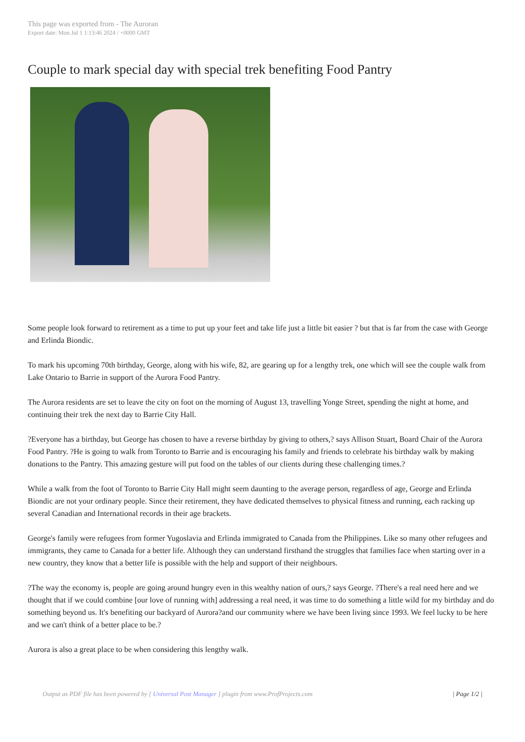This page was exported from - The Auroran
Export date: Mon Jul 1 1:13:46 2024 / +0000 GMT
Couple to mark special day with special trek benefiting Food Pantry
Some people look forward to retirement as a time to put up your feet and take life just a little bit easier ? but that is far from the case with George and Erlinda Biondic.
To mark his upcoming 70th birthday, George, along with his wife, 82, are gearing up for a lengthy trek, one which will see the couple walk from Lake Ontario to Barrie in support of the Aurora Food Pantry.
The Aurora residents are set to leave the city on foot on the morning of August 13, travelling Yonge Street, spending the night at home, and continuing their trek the next day to Barrie City Hall.
?Everyone has a birthday, but George has chosen to have a reverse birthday by giving to others,? says Allison Stuart, Board Chair of the Aurora Food Pantry. ?He is going to walk from Toronto to Barrie and is encouraging his family and friends to celebrate his birthday walk by making donations to the Pantry. This amazing gesture will put food on the tables of our clients during these challenging times.?
While a walk from the foot of Toronto to Barrie City Hall might seem daunting to the average person, regardless of age, George and Erlinda Biondic are not your ordinary people. Since their retirement, they have dedicated themselves to physical fitness and running, each racking up several Canadian and International records in their age brackets.
George's family were refugees from former Yugoslavia and Erlinda immigrated to Canada from the Philippines. Like so many other refugees and immigrants, they came to Canada for a better life. Although they can understand firsthand the struggles that families face when starting over in a new country, they know that a better life is possible with the help and support of their neighbours.
?The way the economy is, people are going around hungry even in this wealthy nation of ours,? says George. ?There's a real need here and we thought that if we could combine [our love of running with] addressing a real need, it was time to do something a little wild for my birthday and do something beyond us. It's benefiting our backyard of Aurora?and our community where we have been living since 1993. We feel lucky to be here and we can't think of a better place to be.?
Aurora is also a great place to be when considering this lengthy walk.
Output as PDF file has been powered by [ Universal Post Manager ] plugin from www.ProfProjects.com | Page 1/2 |